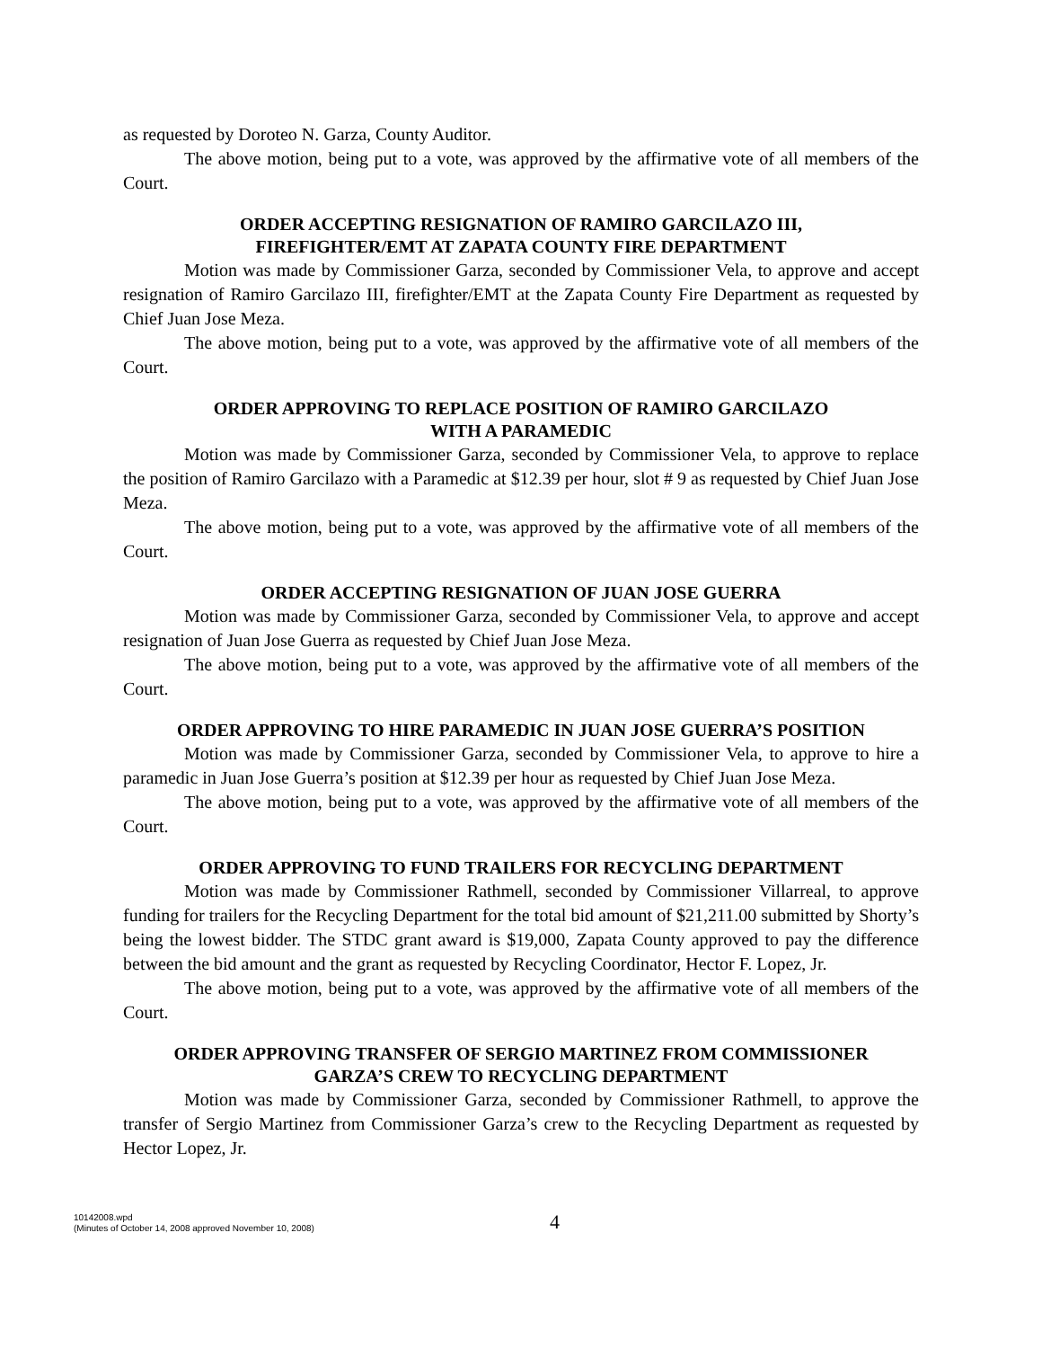as requested by Doroteo N. Garza, County Auditor.
The above motion, being put to a vote, was approved by the affirmative vote of all members of the Court.
ORDER ACCEPTING RESIGNATION OF RAMIRO GARCILAZO III,
FIREFIGHTER/EMT AT ZAPATA COUNTY FIRE DEPARTMENT
Motion was made by Commissioner Garza, seconded by Commissioner Vela, to approve and accept resignation of Ramiro Garcilazo III, firefighter/EMT at the Zapata County Fire Department as requested by Chief Juan Jose Meza.
The above motion, being put to a vote, was approved by the affirmative vote of all members of the Court.
ORDER APPROVING TO REPLACE POSITION OF RAMIRO GARCILAZO
WITH A PARAMEDIC
Motion was made by Commissioner Garza, seconded by Commissioner Vela, to approve to replace the position of Ramiro Garcilazo with a Paramedic at $12.39 per hour, slot # 9 as requested by Chief Juan Jose Meza.
The above motion, being put to a vote, was approved by the affirmative vote of all members of the Court.
ORDER ACCEPTING RESIGNATION OF JUAN JOSE GUERRA
Motion was made by Commissioner Garza, seconded by Commissioner Vela, to approve and accept resignation of Juan Jose Guerra as requested by Chief Juan Jose Meza.
The above motion, being put to a vote, was approved by the affirmative vote of all members of the Court.
ORDER APPROVING TO HIRE PARAMEDIC IN JUAN JOSE GUERRA’S POSITION
Motion was made by Commissioner Garza, seconded by Commissioner Vela, to approve to hire a paramedic in Juan Jose Guerra’s position at $12.39 per hour as requested by Chief Juan Jose Meza.
The above motion, being put to a vote, was approved by the affirmative vote of all members of the Court.
ORDER APPROVING TO FUND TRAILERS FOR RECYCLING DEPARTMENT
Motion was made by Commissioner Rathmell, seconded by Commissioner Villarreal, to approve funding for trailers for the Recycling Department for the total bid amount of $21,211.00 submitted by Shorty’s being the lowest bidder. The STDC grant award is $19,000, Zapata County approved to pay the difference between the bid amount and the grant as requested by Recycling Coordinator, Hector F. Lopez, Jr.
The above motion, being put to a vote, was approved by the affirmative vote of all members of the Court.
ORDER APPROVING TRANSFER OF SERGIO MARTINEZ FROM COMMISSIONER
GARZA’S CREW TO RECYCLING DEPARTMENT
Motion was made by Commissioner Garza, seconded by Commissioner Rathmell, to approve the transfer of Sergio Martinez from Commissioner Garza’s crew to the Recycling Department as requested by Hector Lopez, Jr.
10142008.wpd
(Minutes of October 14, 2008 approved November 10, 2008)
4